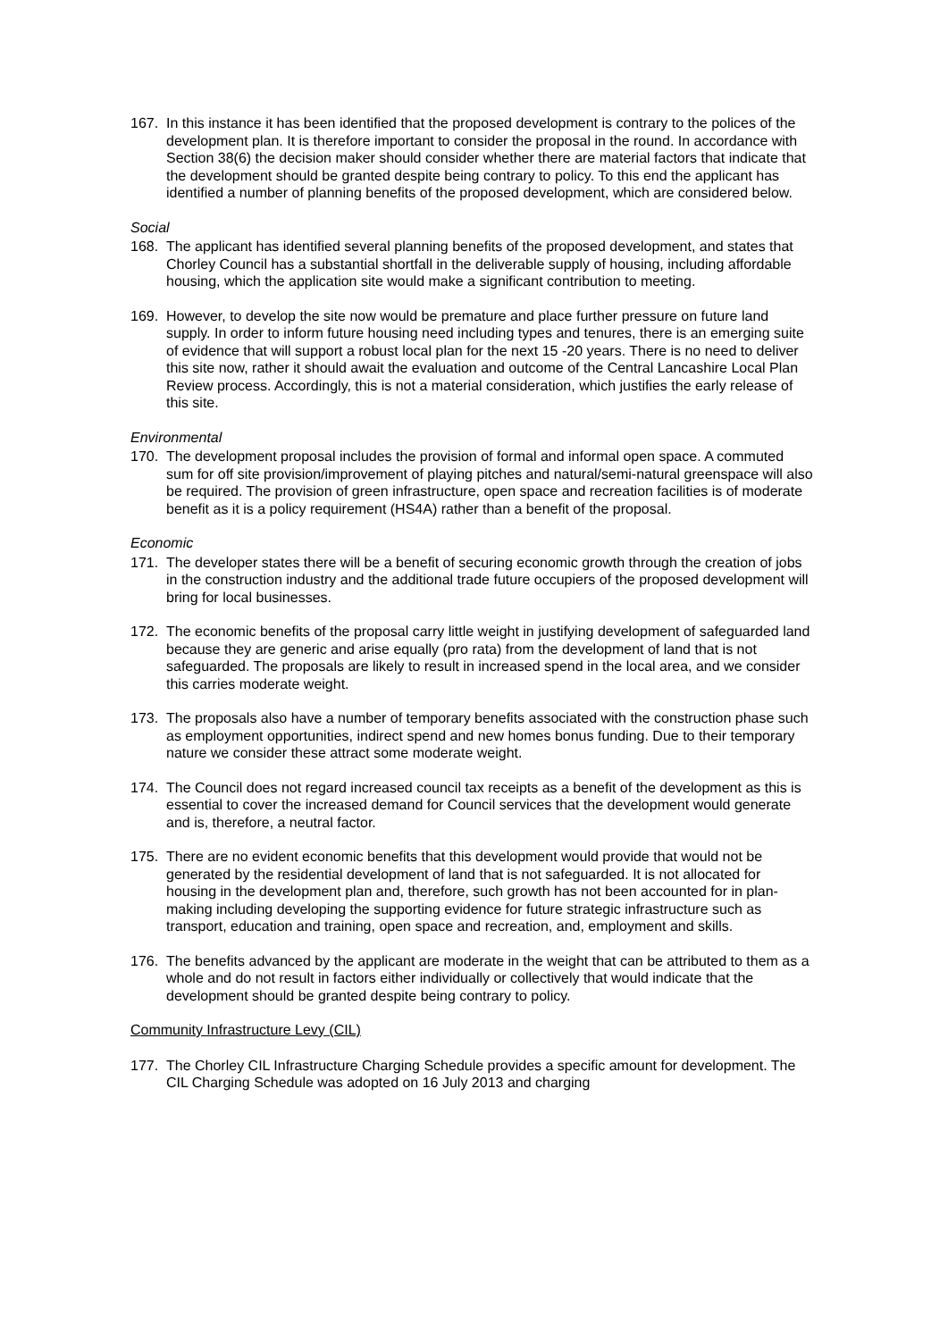167. In this instance it has been identified that the proposed development is contrary to the polices of the development plan. It is therefore important to consider the proposal in the round. In accordance with Section 38(6) the decision maker should consider whether there are material factors that indicate that the development should be granted despite being contrary to policy. To this end the applicant has identified a number of planning benefits of the proposed development, which are considered below.
Social
168. The applicant has identified several planning benefits of the proposed development, and states that Chorley Council has a substantial shortfall in the deliverable supply of housing, including affordable housing, which the application site would make a significant contribution to meeting.
169. However, to develop the site now would be premature and place further pressure on future land supply. In order to inform future housing need including types and tenures, there is an emerging suite of evidence that will support a robust local plan for the next 15 -20 years. There is no need to deliver this site now, rather it should await the evaluation and outcome of the Central Lancashire Local Plan Review process. Accordingly, this is not a material consideration, which justifies the early release of this site.
Environmental
170. The development proposal includes the provision of formal and informal open space. A commuted sum for off site provision/improvement of playing pitches and natural/semi-natural greenspace will also be required. The provision of green infrastructure, open space and recreation facilities is of moderate benefit as it is a policy requirement (HS4A) rather than a benefit of the proposal.
Economic
171. The developer states there will be a benefit of securing economic growth through the creation of jobs in the construction industry and the additional trade future occupiers of the proposed development will bring for local businesses.
172. The economic benefits of the proposal carry little weight in justifying development of safeguarded land because they are generic and arise equally (pro rata) from the development of land that is not safeguarded. The proposals are likely to result in increased spend in the local area, and we consider this carries moderate weight.
173. The proposals also have a number of temporary benefits associated with the construction phase such as employment opportunities, indirect spend and new homes bonus funding. Due to their temporary nature we consider these attract some moderate weight.
174. The Council does not regard increased council tax receipts as a benefit of the development as this is essential to cover the increased demand for Council services that the development would generate and is, therefore, a neutral factor.
175. There are no evident economic benefits that this development would provide that would not be generated by the residential development of land that is not safeguarded. It is not allocated for housing in the development plan and, therefore, such growth has not been accounted for in plan-making including developing the supporting evidence for future strategic infrastructure such as transport, education and training, open space and recreation, and, employment and skills.
176. The benefits advanced by the applicant are moderate in the weight that can be attributed to them as a whole and do not result in factors either individually or collectively that would indicate that the development should be granted despite being contrary to policy.
Community Infrastructure Levy (CIL)
177. The Chorley CIL Infrastructure Charging Schedule provides a specific amount for development. The CIL Charging Schedule was adopted on 16 July 2013 and charging